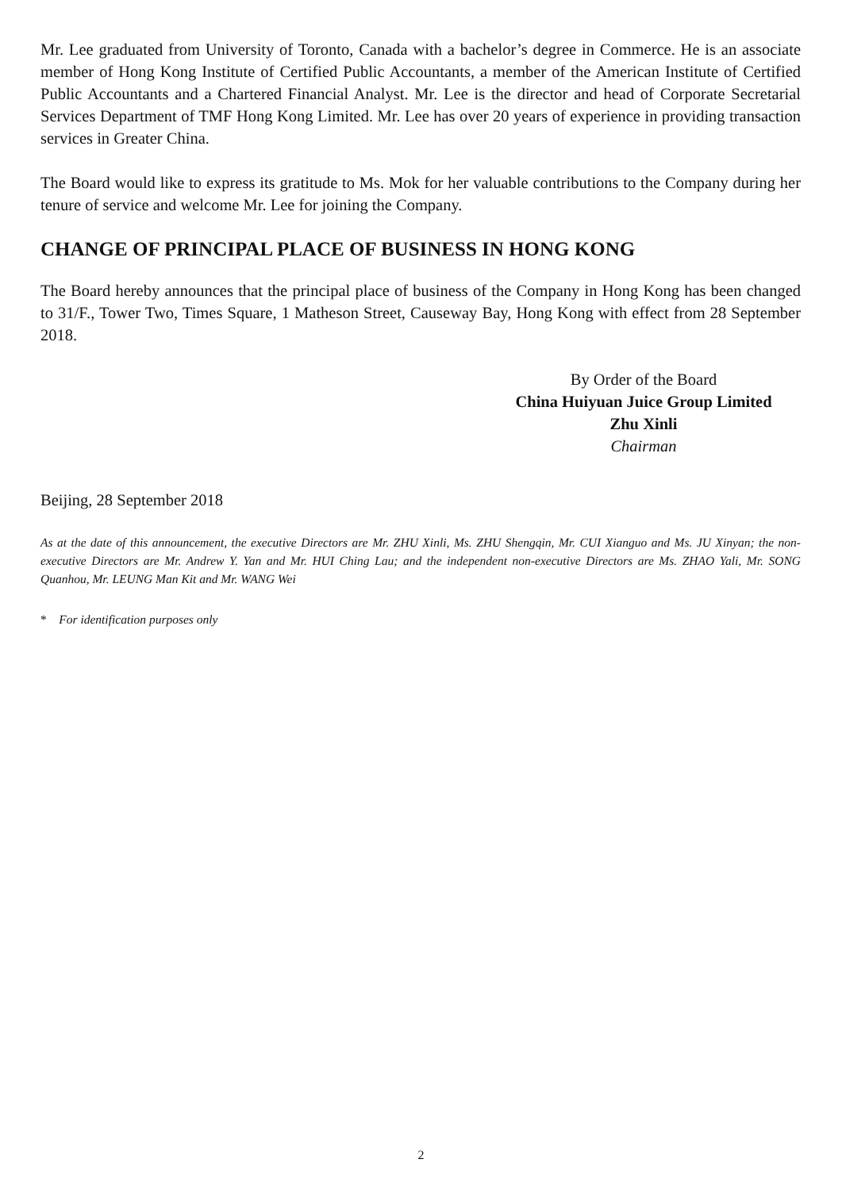Mr. Lee graduated from University of Toronto, Canada with a bachelor’s degree in Commerce. He is an associate member of Hong Kong Institute of Certified Public Accountants, a member of the American Institute of Certified Public Accountants and a Chartered Financial Analyst. Mr. Lee is the director and head of Corporate Secretarial Services Department of TMF Hong Kong Limited. Mr. Lee has over 20 years of experience in providing transaction services in Greater China.
The Board would like to express its gratitude to Ms. Mok for her valuable contributions to the Company during her tenure of service and welcome Mr. Lee for joining the Company.
CHANGE OF PRINCIPAL PLACE OF BUSINESS IN HONG KONG
The Board hereby announces that the principal place of business of the Company in Hong Kong has been changed to 31/F., Tower Two, Times Square, 1 Matheson Street, Causeway Bay, Hong Kong with effect from 28 September 2018.
By Order of the Board
China Huiyuan Juice Group Limited
Zhu Xinli
Chairman
Beijing, 28 September 2018
As at the date of this announcement, the executive Directors are Mr. ZHU Xinli, Ms. ZHU Shengqin, Mr. CUI Xianguo and Ms. JU Xinyan; the non-executive Directors are Mr. Andrew Y. Yan and Mr. HUI Ching Lau; and the independent non-executive Directors are Ms. ZHAO Yali, Mr. SONG Quanhou, Mr. LEUNG Man Kit and Mr. WANG Wei
* For identification purposes only
2